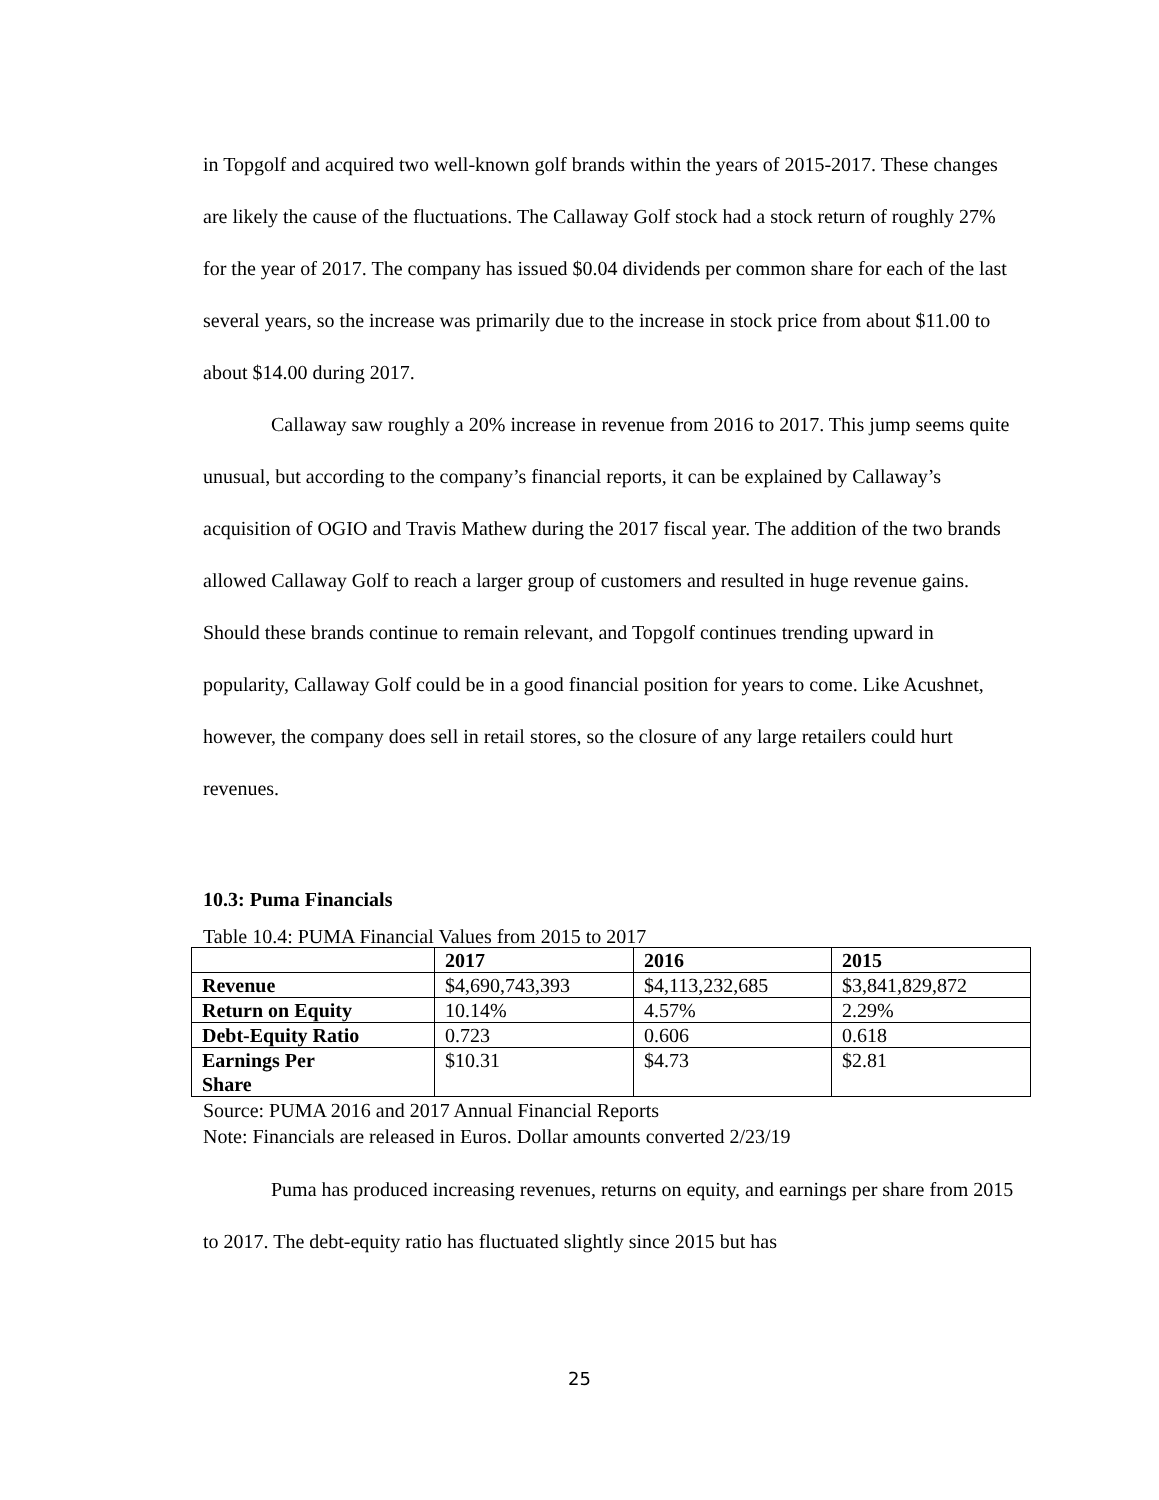in Topgolf and acquired two well-known golf brands within the years of 2015-2017. These changes are likely the cause of the fluctuations. The Callaway Golf stock had a stock return of roughly 27% for the year of 2017. The company has issued $0.04 dividends per common share for each of the last several years, so the increase was primarily due to the increase in stock price from about $11.00 to about $14.00 during 2017.
Callaway saw roughly a 20% increase in revenue from 2016 to 2017. This jump seems quite unusual, but according to the company’s financial reports, it can be explained by Callaway’s acquisition of OGIO and Travis Mathew during the 2017 fiscal year. The addition of the two brands allowed Callaway Golf to reach a larger group of customers and resulted in huge revenue gains. Should these brands continue to remain relevant, and Topgolf continues trending upward in popularity, Callaway Golf could be in a good financial position for years to come. Like Acushnet, however, the company does sell in retail stores, so the closure of any large retailers could hurt revenues.
10.3: Puma Financials
Table 10.4: PUMA Financial Values from 2015 to 2017
| | 2017 | 2016 | 2015 |
| --- | --- | --- | --- |
| Revenue | $4,690,743,393 | $4,113,232,685 | $3,841,829,872 |
| Return on Equity | 10.14% | 4.57% | 2.29% |
| Debt-Equity Ratio | 0.723 | 0.606 | 0.618 |
| Earnings Per Share | $10.31 | $4.73 | $2.81 |
Source: PUMA 2016 and 2017 Annual Financial Reports
Note: Financials are released in Euros. Dollar amounts converted 2/23/19
Puma has produced increasing revenues, returns on equity, and earnings per share from 2015 to 2017. The debt-equity ratio has fluctuated slightly since 2015 but has
25